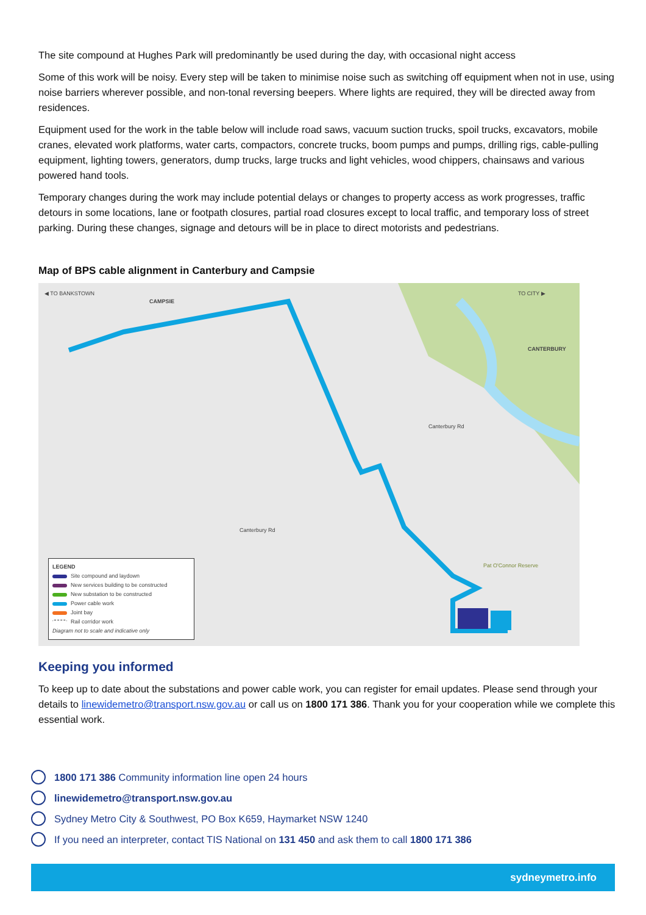The site compound at Hughes Park will predominantly be used during the day, with occasional night access
Some of this work will be noisy. Every step will be taken to minimise noise such as switching off equipment when not in use, using noise barriers wherever possible, and non-tonal reversing beepers. Where lights are required, they will be directed away from residences.
Equipment used for the work in the table below will include road saws, vacuum suction trucks, spoil trucks, excavators, mobile cranes, elevated work platforms, water carts, compactors, concrete trucks, boom pumps and pumps, drilling rigs, cable-pulling equipment, lighting towers, generators, dump trucks, large trucks and light vehicles, wood chippers, chainsaws and various powered hand tools.
Temporary changes during the work may include potential delays or changes to property access as work progresses, traffic detours in some locations, lane or footpath closures, partial road closures except to local traffic, and temporary loss of street parking. During these changes, signage and detours will be in place to direct motorists and pedestrians.
Map of BPS cable alignment in Canterbury and Campsie
◀ TO BANKSTOWN
CAMPSIE
TO CITY ▶
CANTERBURY
Pat O'Connor Reserve
Canterbury Rd
Canterbury Rd
LEGEND
Site compound and laydown
New services building to be constructed
New substation to be constructed
Power cable work
Joint bay
Rail corridor work
Diagram not to scale and indicative only
Keeping you informed
To keep up to date about the substations and power cable work, you can register for email updates. Please send through your details to linewidemetro@transport.nsw.gov.au or call us on 1800 171 386. Thank you for your cooperation while we complete this essential work.
1800 171 386 Community information line open 24 hours
linewidemetro@transport.nsw.gov.au
Sydney Metro City & Southwest, PO Box K659, Haymarket NSW 1240
If you need an interpreter, contact TIS National on 131 450 and ask them to call 1800 171 386
sydneymetro.info